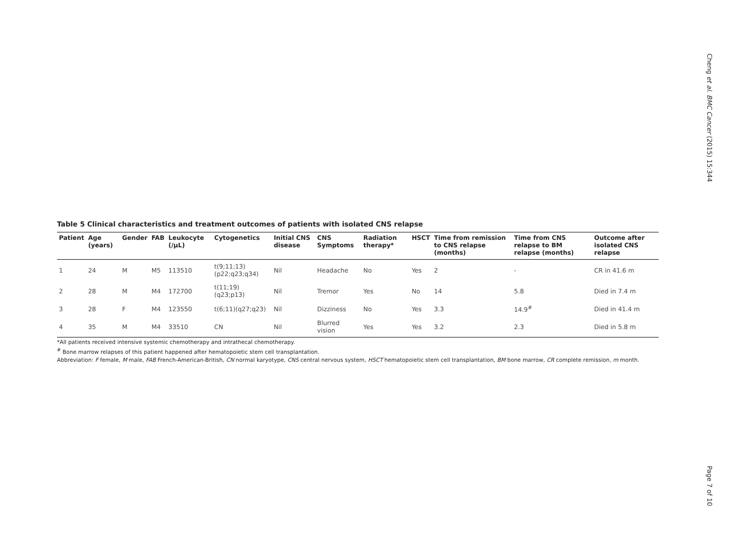Cheng et al. BMC Cancer (2015) 15:344
Table 5 Clinical characteristics and treatment outcomes of patients with isolated CNS relapse
| Patient | Age (years) | Gender | FAB | Leukocyte (/μL) | Cytogenetics | Initial CNS disease | CNS Symptoms | Radiation therapy* | HSCT | Time from remission to CNS relapse (months) | Time from CNS relapse to BM relapse (months) | Outcome after isolated CNS relapse |
| --- | --- | --- | --- | --- | --- | --- | --- | --- | --- | --- | --- | --- |
| 1 | 24 | M | M5 | 113510 | t(9;11;13)(p22;q23;q34) | Nil | Headache | No | Yes | 2 | - | CR in 41.6 m |
| 2 | 28 | M | M4 | 172700 | t(11;19)(q23;p13) | Nil | Tremor | Yes | No | 14 | 5.8 | Died in 7.4 m |
| 3 | 28 | F | M4 | 123550 | t(6;11)(q27;q23) | Nil | Dizziness | No | Yes | 3.3 | 14.9<sup>#</sup> | Died in 41.4 m |
| 4 | 35 | M | M4 | 33510 | CN | Nil | Blurred vision | Yes | Yes | 3.2 | 2.3 | Died in 5.8 m |
*All patients received intensive systemic chemotherapy and intrathecal chemotherapy.
<sup>#</sup> Bone marrow relapses of this patient happened after hematopoietic stem cell transplantation.
Abbreviation: F female, M male, FAB French-American-British, CN normal karyotype, CNS central nervous system, HSCT hematopoietic stem cell transplantation, BM bone marrow, CR complete remission, m month.
Page 7 of 10